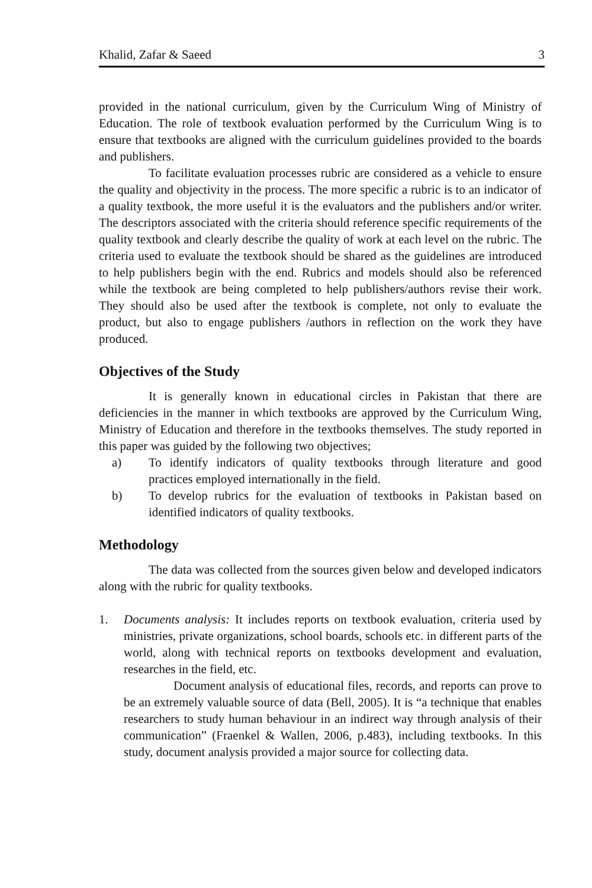Khalid, Zafar & Saeed 3
provided in the national curriculum, given by the Curriculum Wing of Ministry of Education. The role of textbook evaluation performed by the Curriculum Wing is to ensure that textbooks are aligned with the curriculum guidelines provided to the boards and publishers.
To facilitate evaluation processes rubric are considered as a vehicle to ensure the quality and objectivity in the process. The more specific a rubric is to an indicator of a quality textbook, the more useful it is the evaluators and the publishers and/or writer. The descriptors associated with the criteria should reference specific requirements of the quality textbook and clearly describe the quality of work at each level on the rubric. The criteria used to evaluate the textbook should be shared as the guidelines are introduced to help publishers begin with the end. Rubrics and models should also be referenced while the textbook are being completed to help publishers/authors revise their work. They should also be used after the textbook is complete, not only to evaluate the product, but also to engage publishers /authors in reflection on the work they have produced.
Objectives of the Study
It is generally known in educational circles in Pakistan that there are deficiencies in the manner in which textbooks are approved by the Curriculum Wing, Ministry of Education and therefore in the textbooks themselves. The study reported in this paper was guided by the following two objectives;
a)
To identify indicators of quality textbooks through literature and good practices employed internationally in the field.
b)
To develop rubrics for the evaluation of textbooks in Pakistan based on identified indicators of quality textbooks.
Methodology
The data was collected from the sources given below and developed indicators along with the rubric for quality textbooks.
1.
Documents analysis: It includes reports on textbook evaluation, criteria used by ministries, private organizations, school boards, schools etc. in different parts of the world, along with technical reports on textbooks development and evaluation, researches in the field, etc.
Document analysis of educational files, records, and reports can prove to be an extremely valuable source of data (Bell, 2005). It is “a technique that enables researchers to study human behaviour in an indirect way through analysis of their communication” (Fraenkel & Wallen, 2006, p.483), including textbooks. In this study, document analysis provided a major source for collecting data.